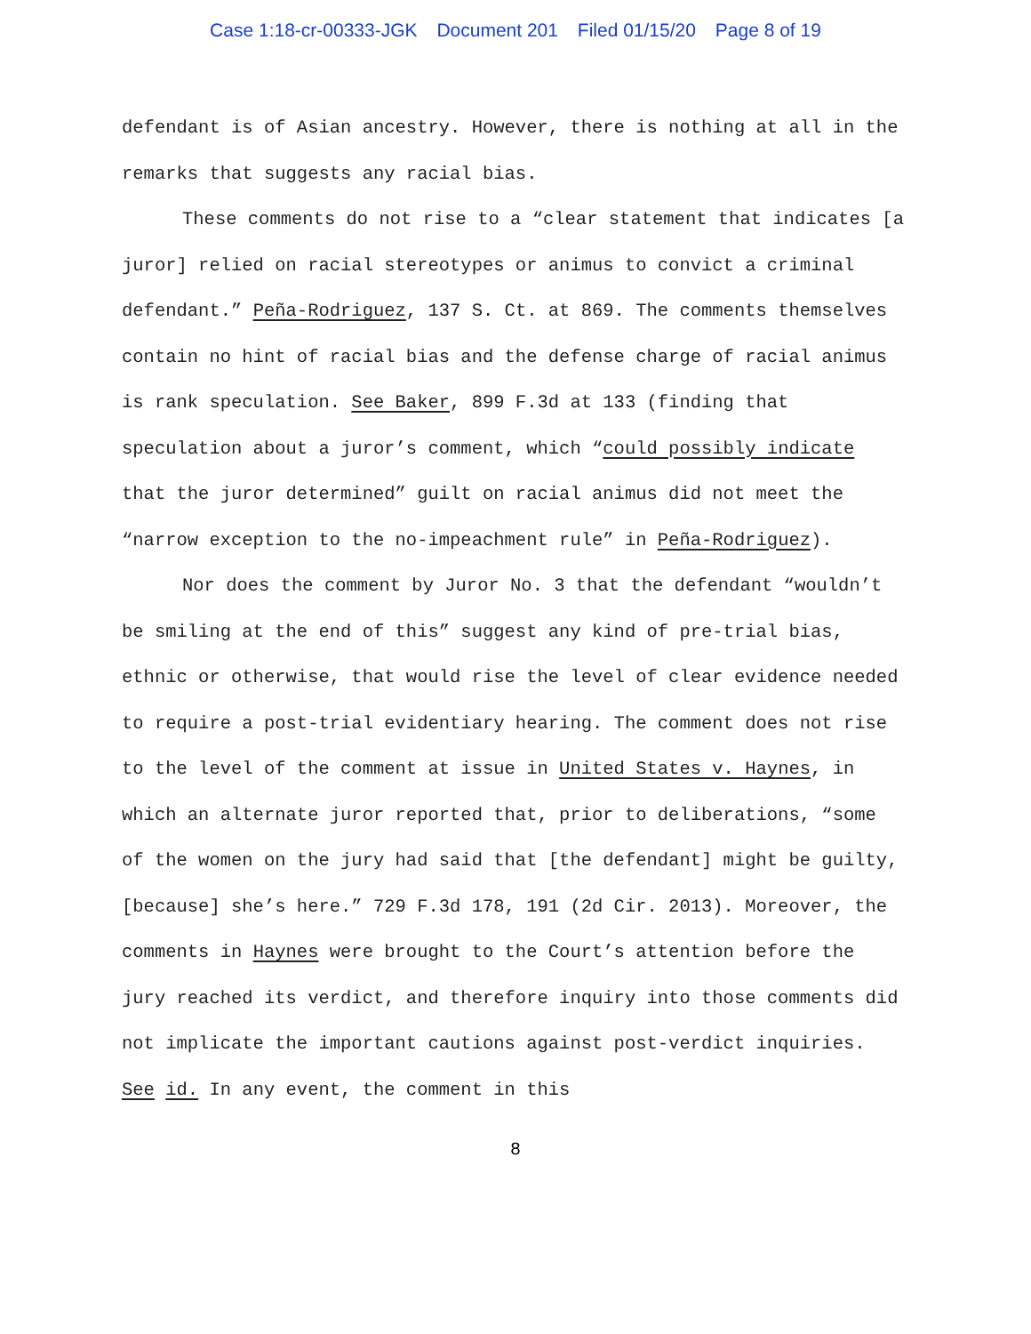Case 1:18-cr-00333-JGK Document 201 Filed 01/15/20 Page 8 of 19
defendant is of Asian ancestry. However, there is nothing at all in the remarks that suggests any racial bias.
These comments do not rise to a “clear statement that indicates [a juror] relied on racial stereotypes or animus to convict a criminal defendant.” Peña-Rodriguez, 137 S. Ct. at 869. The comments themselves contain no hint of racial bias and the defense charge of racial animus is rank speculation. See Baker, 899 F.3d at 133 (finding that speculation about a juror’s comment, which “could possibly indicate that the juror determined” guilt on racial animus did not meet the “narrow exception to the no-impeachment rule” in Peña-Rodriguez).
Nor does the comment by Juror No. 3 that the defendant “wouldn’t be smiling at the end of this” suggest any kind of pre-trial bias, ethnic or otherwise, that would rise the level of clear evidence needed to require a post-trial evidentiary hearing. The comment does not rise to the level of the comment at issue in United States v. Haynes, in which an alternate juror reported that, prior to deliberations, “some of the women on the jury had said that [the defendant] might be guilty, [because] she’s here.” 729 F.3d 178, 191 (2d Cir. 2013). Moreover, the comments in Haynes were brought to the Court’s attention before the jury reached its verdict, and therefore inquiry into those comments did not implicate the important cautions against post-verdict inquiries. See id. In any event, the comment in this
8